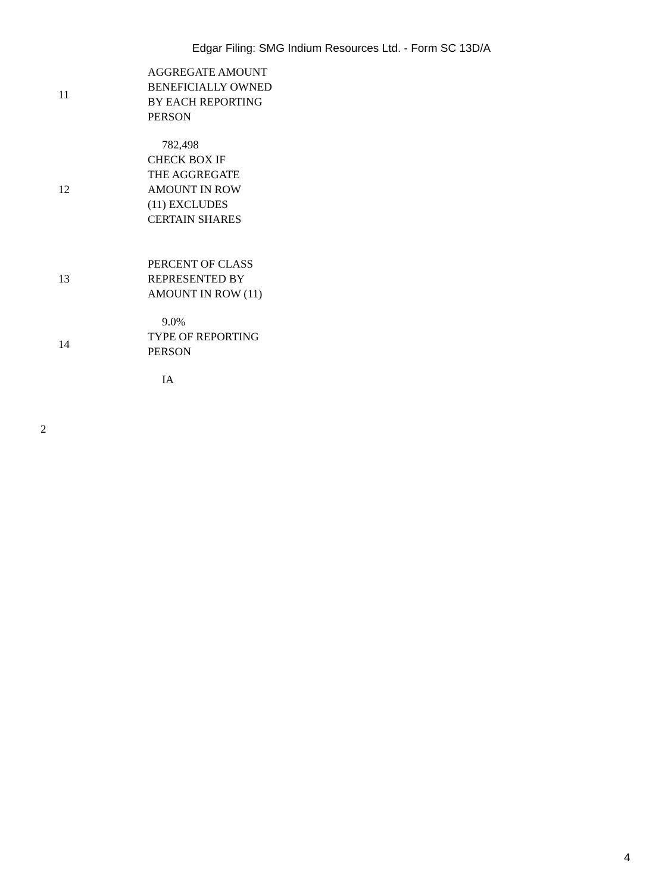Edgar Filing: SMG Indium Resources Ltd. - Form SC 13D/A
| 11 | AGGREGATE AMOUNT BENEFICIALLY OWNED BY EACH REPORTING PERSON |
| | 782,498 |
| 12 | CHECK BOX IF THE AGGREGATE AMOUNT IN ROW (11) EXCLUDES CERTAIN SHARES |
| 13 | PERCENT OF CLASS REPRESENTED BY AMOUNT IN ROW (11) |
| | 9.0% |
| 14 | TYPE OF REPORTING PERSON |
| | IA |
2
4